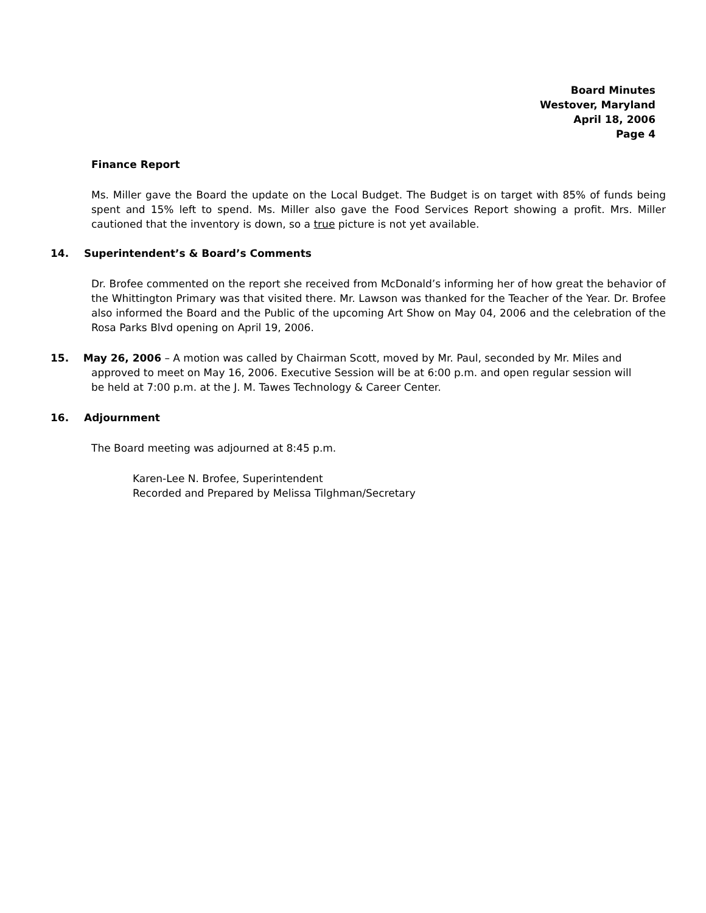Board Minutes
Westover, Maryland
April 18, 2006
Page 4
Finance Report
Ms. Miller gave the Board the update on the Local Budget. The Budget is on target with 85% of funds being spent and 15% left to spend. Ms. Miller also gave the Food Services Report showing a profit. Mrs. Miller cautioned that the inventory is down, so a true picture is not yet available.
14. Superintendent’s & Board’s Comments
Dr. Brofee commented on the report she received from McDonald’s informing her of how great the behavior of the Whittington Primary was that visited there. Mr. Lawson was thanked for the Teacher of the Year. Dr. Brofee also informed the Board and the Public of the upcoming Art Show on May 04, 2006 and the celebration of the Rosa Parks Blvd opening on April 19, 2006.
15. May 26, 2006 – A motion was called by Chairman Scott, moved by Mr. Paul, seconded by Mr. Miles and approved to meet on May 16, 2006. Executive Session will be at 6:00 p.m. and open regular session will be held at 7:00 p.m. at the J. M. Tawes Technology & Career Center.
16. Adjournment
The Board meeting was adjourned at 8:45 p.m.
Karen-Lee N. Brofee, Superintendent
Recorded and Prepared by Melissa Tilghman/Secretary